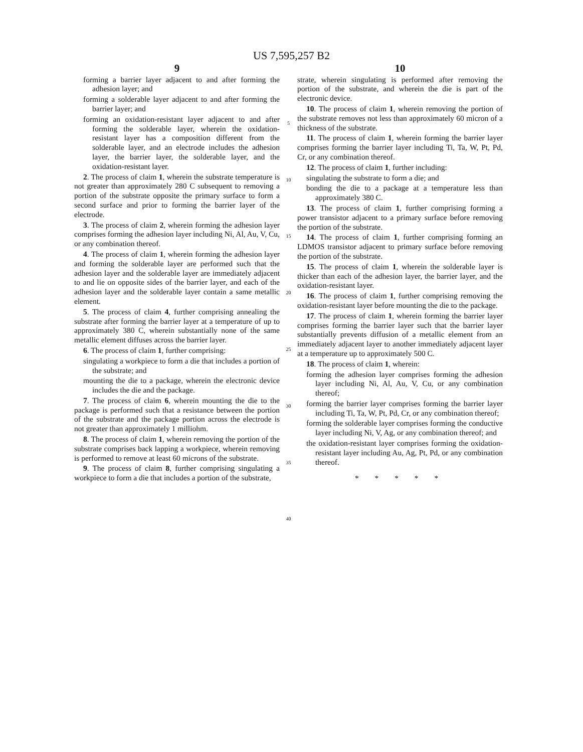US 7,595,257 B2
9
forming a barrier layer adjacent to and after forming the adhesion layer; and
forming a solderable layer adjacent to and after forming the barrier layer; and
forming an oxidation-resistant layer adjacent to and after forming the solderable layer, wherein the oxidation-resistant layer has a composition different from the solderable layer, and an electrode includes the adhesion layer, the barrier layer, the solderable layer, and the oxidation-resistant layer.
2. The process of claim 1, wherein the substrate temperature is not greater than approximately 280 C subsequent to removing a portion of the substrate opposite the primary surface to form a second surface and prior to forming the barrier layer of the electrode.
3. The process of claim 2, wherein forming the adhesion layer comprises forming the adhesion layer including Ni, Al, Au, V, Cu, or any combination thereof.
4. The process of claim 1, wherein forming the adhesion layer and forming the solderable layer are performed such that the adhesion layer and the solderable layer are immediately adjacent to and lie on opposite sides of the barrier layer, and each of the adhesion layer and the solderable layer contain a same metallic element.
5. The process of claim 4, further comprising annealing the substrate after forming the barrier layer at a temperature of up to approximately 380 C, wherein substantially none of the same metallic element diffuses across the barrier layer.
6. The process of claim 1, further comprising:
singulating a workpiece to form a die that includes a portion of the substrate; and
mounting the die to a package, wherein the electronic device includes the die and the package.
7. The process of claim 6, wherein mounting the die to the package is performed such that a resistance between the portion of the substrate and the package portion across the electrode is not greater than approximately 1 milliohm.
8. The process of claim 1, wherein removing the portion of the substrate comprises back lapping a workpiece, wherein removing is performed to remove at least 60 microns of the substrate.
9. The process of claim 8, further comprising singulating a workpiece to form a die that includes a portion of the substrate,
5 10 15 20 25 30 35 40
10
strate, wherein singulating is performed after removing the portion of the substrate, and wherein the die is part of the electronic device.
10. The process of claim 1, wherein removing the portion of the substrate removes not less than approximately 60 micron of a thickness of the substrate.
11. The process of claim 1, wherein forming the barrier layer comprises forming the barrier layer including Ti, Ta, W, Pt, Pd, Cr, or any combination thereof.
12. The process of claim 1, further including:
singulating the substrate to form a die; and
bonding the die to a package at a temperature less than approximately 380 C.
13. The process of claim 1, further comprising forming a power transistor adjacent to a primary surface before removing the portion of the substrate.
14. The process of claim 1, further comprising forming an LDMOS transistor adjacent to primary surface before removing the portion of the substrate.
15. The process of claim 1, wherein the solderable layer is thicker than each of the adhesion layer, the barrier layer, and the oxidation-resistant layer.
16. The process of claim 1, further comprising removing the oxidation-resistant layer before mounting the die to the package.
17. The process of claim 1, wherein forming the barrier layer comprises forming the barrier layer such that the barrier layer substantially prevents diffusion of a metallic element from an immediately adjacent layer to another immediately adjacent layer at a temperature up to approximately 500 C.
18. The process of claim 1, wherein:
forming the adhesion layer comprises forming the adhesion layer including Ni, Al, Au, V, Cu, or any combination thereof;
forming the barrier layer comprises forming the barrier layer including Ti, Ta, W, Pt, Pd, Cr, or any combination thereof;
forming the solderable layer comprises forming the conductive layer including Ni, V, Ag, or any combination thereof; and
the oxidation-resistant layer comprises forming the oxidation-resistant layer including Au, Ag, Pt, Pd, or any combination thereof.
* * * * *